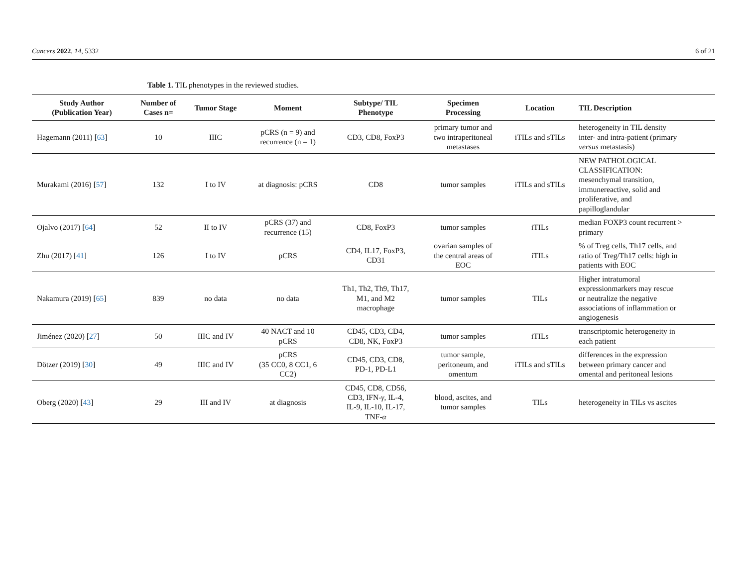Cancers 2022, 14, 5332 6 of 21
Table 1. TIL phenotypes in the reviewed studies.
| Study Author (Publication Year) | Number of Cases n= | Tumor Stage | Moment | Subtype/ TIL Phenotype | Specimen Processing | Location | TIL Description |
| --- | --- | --- | --- | --- | --- | --- | --- |
| Hagemann (2011) [ 63 ] | 10 | IIIC | pCRS (n = 9) and recurrence (n = 1) | CD3, CD8, FoxP3 | primary tumor and two intraperitoneal metastases | iTILs and sTILs | heterogeneity in TIL density inter- and intra-patient (primary versus metastasis) |
| Murakami (2016) [ 57 ] | 132 | I to IV | at diagnosis: pCRS | CD8 | tumor samples | iTILs and sTILs | NEW PATHOLOGICAL CLASSIFICATION: mesenchymal transition, immunereactive, solid and proliferative, and papilloglandular |
| Ojalvo (2017) [ 64 ] | 52 | II to IV | pCRS (37) and recurrence (15) | CD8, FoxP3 | tumor samples | iTILs | median FOXP3 count recurrent > primary |
| Zhu (2017) [ 41 ] | 126 | I to IV | pCRS | CD4, IL17, FoxP3, CD31 | ovarian samples of the central areas of EOC | iTILs | % of Treg cells, Th17 cells, and ratio of Treg/Th17 cells: high in patients with EOC |
| Nakamura (2019) [ 65 ] | 839 | no data | no data | Th1, Th2, Th9, Th17, M1, and M2 macrophage | tumor samples | TILs | Higher intratumoral expressionmarkers may rescue or neutralize the negative associations of inflammation or angiogenesis |
| Jiménez (2020) [ 27 ] | 50 | IIIC and IV | 40 NACT and 10 pCRS | CD45, CD3, CD4, CD8, NK, FoxP3 | tumor samples | iTILs | transcriptomic heterogeneity in each patient |
| Dötzer (2019) [ 30 ] | 49 | IIIC and IV | pCRS (35 CC0, 8 CC1, 6 CC2) | CD45, CD3, CD8, PD-1, PD-L1 | tumor sample, peritoneum, and omentum | iTILs and sTILs | differences in the expression between primary cancer and omental and peritoneal lesions |
| Oberg (2020) [ 43 ] | 29 | III and IV | at diagnosis | CD45, CD8, CD56, CD3, IFN- γ , IL-4, IL-9, IL-10, IL-17, TNF- α | blood, ascites, and tumor samples | TILs | heterogeneity in TILs vs ascites |